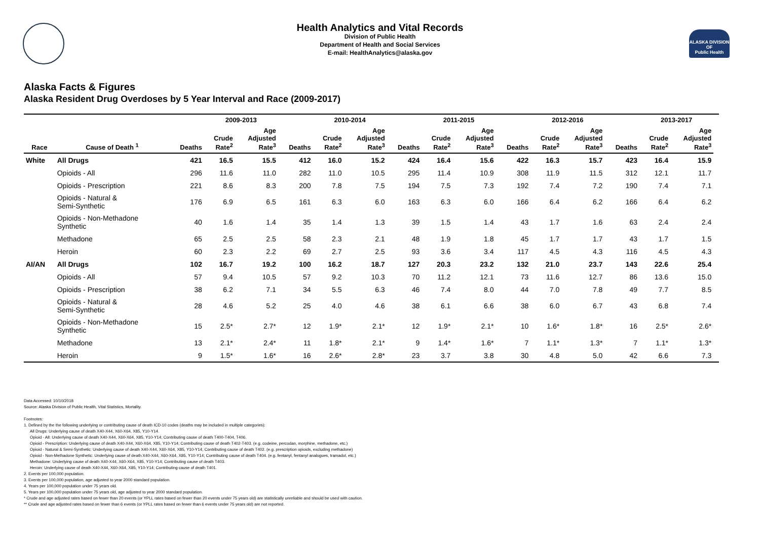ALASKA DIVISION OF
Public Health
Health Analytics and Vital Records
Division of Public Health
Department of Health and Social Services
E-mail: HealthAnalytics@alaska.gov
Alaska Facts & Figures
Alaska Resident Drug Overdoses by 5 Year Interval and Race (2009-2017)
| | | | 2009-2013 | | | 2010-2014 | | | 2011-2015 | | | 2012-2016 | | | 2013-2017 | | |
| --- | --- | --- | --- | --- | --- | --- | --- | --- | --- | --- | --- | --- | --- | --- | --- | --- | --- |
| Race | Cause of Death <sup>1</sup> | Deaths | Crude Rate<sup>2</sup> | Age Adjusted Rate<sup>3</sup> | Deaths | Crude Rate<sup>2</sup> | Age Adjusted Rate<sup>3</sup> | Deaths | Crude Rate<sup>2</sup> | Age Adjusted Rate<sup>3</sup> | Deaths | Crude Rate<sup>2</sup> | Age Adjusted Rate<sup>3</sup> | Deaths | Crude Rate<sup>2</sup> | Age Adjusted Rate<sup>3</sup> | |
| White | All Drugs | 421 | 16.5 | 15.5 | 412 | 16.0 | 15.2 | 424 | 16.4 | 15.6 | 422 | 16.3 | 15.7 | 423 | 16.4 | 15.9 | |
| | Opioids - All | 296 | 11.6 | 11.0 | 282 | 11.0 | 10.5 | 295 | 11.4 | 10.9 | 308 | 11.9 | 11.5 | 312 | 12.1 | 11.7 | |
| | Opioids - Prescription | 221 | 8.6 | 8.3 | 200 | 7.8 | 7.5 | 194 | 7.5 | 7.3 | 192 | 7.4 | 7.2 | 190 | 7.4 | 7.1 | |
| | Opioids - Natural & Semi-Synthetic | 176 | 6.9 | 6.5 | 161 | 6.3 | 6.0 | 163 | 6.3 | 6.0 | 166 | 6.4 | 6.2 | 166 | 6.4 | 6.2 | |
| | Opioids - Non-Methadone Synthetic | 40 | 1.6 | 1.4 | 35 | 1.4 | 1.3 | 39 | 1.5 | 1.4 | 43 | 1.7 | 1.6 | 63 | 2.4 | 2.4 | |
| | Methadone | 65 | 2.5 | 2.5 | 58 | 2.3 | 2.1 | 48 | 1.9 | 1.8 | 45 | 1.7 | 1.7 | 43 | 1.7 | 1.5 | |
| | Heroin | 60 | 2.3 | 2.2 | 69 | 2.7 | 2.5 | 93 | 3.6 | 3.4 | 117 | 4.5 | 4.3 | 116 | 4.5 | 4.3 | |
| AI/AN | All Drugs | 102 | 16.7 | 19.2 | 100 | 16.2 | 18.7 | 127 | 20.3 | 23.2 | 132 | 21.0 | 23.7 | 143 | 22.6 | 25.4 | |
| | Opioids - All | 57 | 9.4 | 10.5 | 57 | 9.2 | 10.3 | 70 | 11.2 | 12.1 | 73 | 11.6 | 12.7 | 86 | 13.6 | 15.0 | |
| | Opioids - Prescription | 38 | 6.2 | 7.1 | 34 | 5.5 | 6.3 | 46 | 7.4 | 8.0 | 44 | 7.0 | 7.8 | 49 | 7.7 | 8.5 | |
| | Opioids - Natural & Semi-Synthetic | 28 | 4.6 | 5.2 | 25 | 4.0 | 4.6 | 38 | 6.1 | 6.6 | 38 | 6.0 | 6.7 | 43 | 6.8 | 7.4 | |
| | Opioids - Non-Methadone Synthetic | 15 | 2.5* | 2.7* | 12 | 1.9* | 2.1* | 12 | 1.9* | 2.1* | 10 | 1.6* | 1.8* | 16 | 2.5* | 2.6* | |
| | Methadone | 13 | 2.1* | 2.4* | 11 | 1.8* | 2.1* | 9 | 1.4* | 1.6* | 7 | 1.1* | 1.3* | 7 | 1.1* | 1.3* | |
| | Heroin | 9 | 1.5* | 1.6* | 16 | 2.6* | 2.8* | 23 | 3.7 | 3.8 | 30 | 4.8 | 5.0 | 42 | 6.6 | 7.3 | |
Data Accessed: 10/10/2018
Source: Alaska Division of Public Health, Vital Statistics, Mortality.
Footnotes:
1. Defined by the the following underlying or contributing cause of death ICD-10 codes (deaths may be included in multiple categories):
All Drugs: Underlying cause of death X40-X44, X60-X64, X85, Y10-Y14.
Opioid - All: Underlying cause of death X40-X44, X60-X64, X85, Y10-Y14; Contributing cause of death T400-T404, T406.
Opioid - Prescription: Underlying cause of death X40-X44, X60-X64, X85, Y10-Y14; Contributing cause of death T402-T403. (e.g. codeine, percodan, morphine, methadone, etc.)
Opioid - Natural & Semi-Synthetic: Underlying cause of death X40-X44, X60-X64, X85, Y10-Y14; Contributing cause of death T402. (e.g. prescription opioids, excluding methadone)
Opioid - Non-Methadone Synthetic: Underlying cause of death X40-X44, X60-X64, X85, Y10-Y14; Contributing cause of death T404. (e.g. fentanyl, fentanyl analogues, tramadol, etc.)
Methadone: Underlying cause of death X40-X44, X60-X64, X85, Y10-Y14; Contributing cause of death T403.
Heroin: Underlying cause of death X40-X44, X60-X64, X85, Y10-Y14; Contributing cause of death T401.
2. Events per 100,000 population.
3. Events per 100,000 population, age adjusted to year 2000 standard population.
4. Years per 100,000 population under 75 years old.
5. Years per 100,000 population under 75 years old, age adjusted to year 2000 standard population.
* Crude and age adjusted rates based on fewer than 20 events (or YPLL rates based on fewer than 20 events under 75 years old) are statistically unreliable and should be used with caution.
** Crude and age adjusted rates based on fewer than 6 events (or YPLL rates based on fewer than 6 events under 75 years old) are not reported.